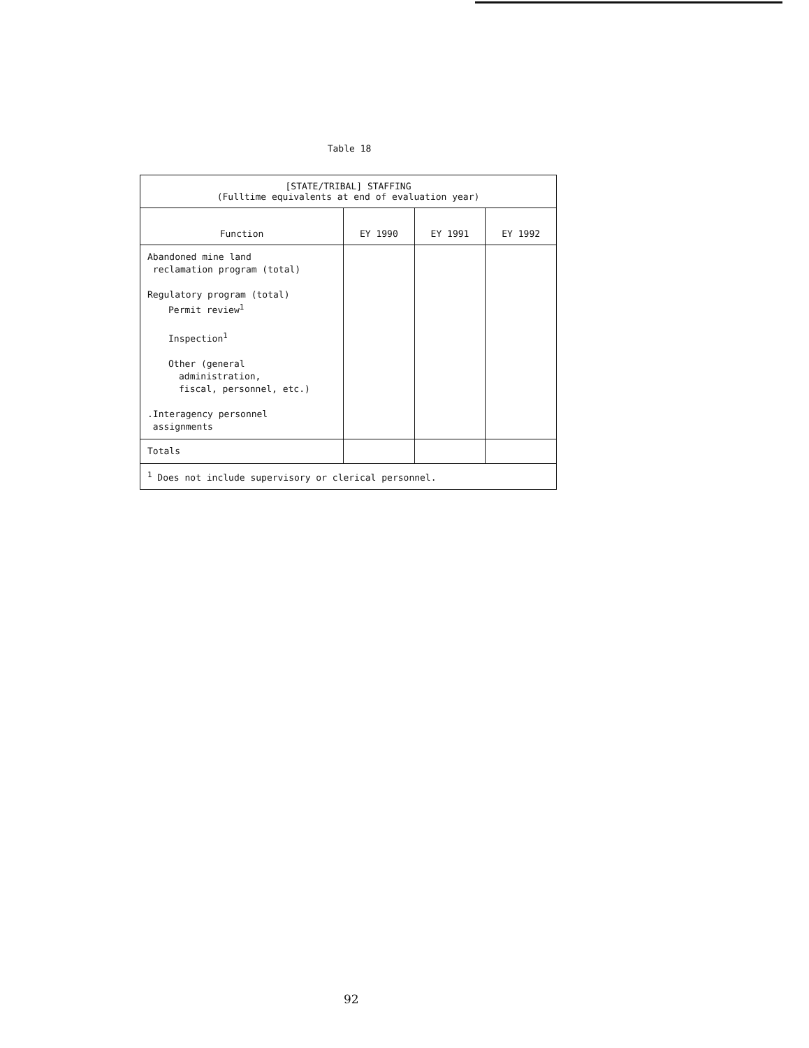Table 18
| [STATE/TRIBAL] STAFFING (Fulltime equivalents at end of evaluation year) | | | |
| Function | EY 1990 | EY 1991 | EY 1992 |
| Abandoned mine land reclamation program (total) Regulatory program (total) Permit review<sup>1</sup> Inspection<sup>1</sup> Other (general administration, fiscal, personnel, etc.) .Interagency personnel assignments | | | |
| Totals | | | |
| <sup>1</sup> Does not include supervisory or clerical personnel. | | | |
92